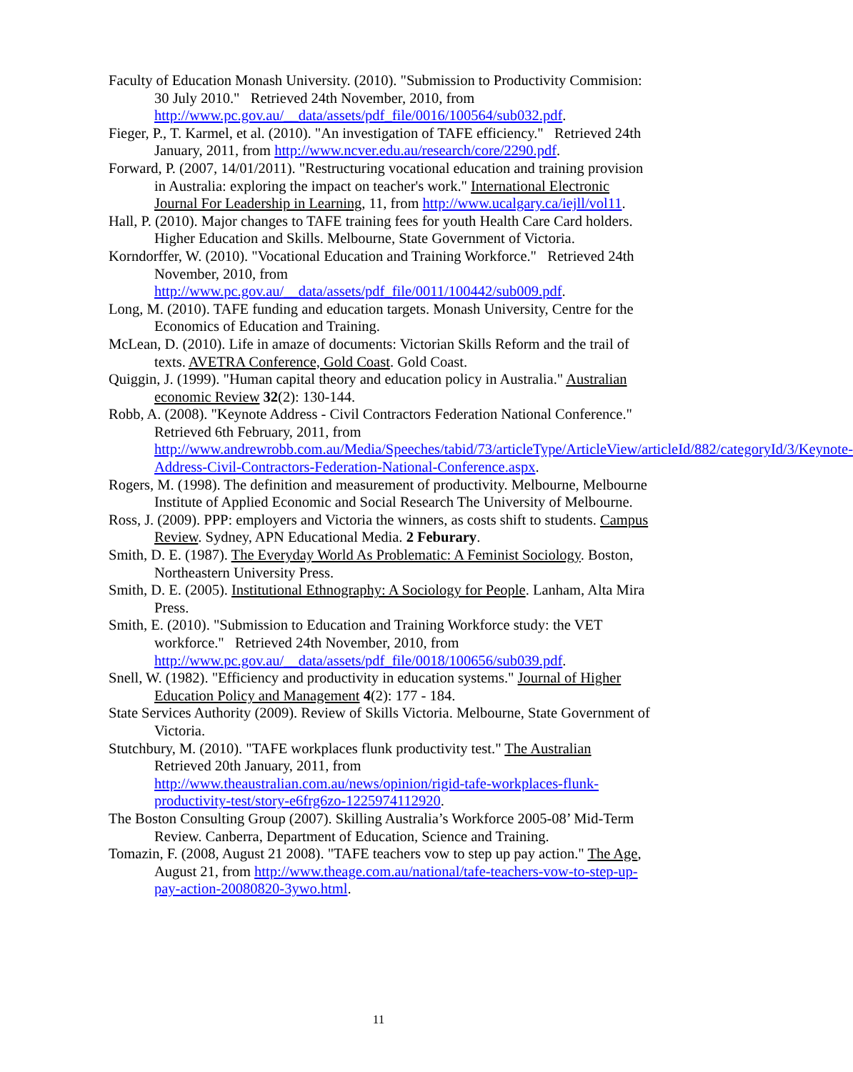Faculty of Education Monash University. (2010). "Submission to Productivity Commision: 30 July 2010." Retrieved 24th November, 2010, from http://www.pc.gov.au/__data/assets/pdf_file/0016/100564/sub032.pdf.
Fieger, P., T. Karmel, et al. (2010). "An investigation of TAFE efficiency." Retrieved 24th January, 2011, from http://www.ncver.edu.au/research/core/2290.pdf.
Forward, P. (2007, 14/01/2011). "Restructuring vocational education and training provision in Australia: exploring the impact on teacher's work." International Electronic Journal For Leadership in Learning, 11, from http://www.ucalgary.ca/iejll/vol11.
Hall, P. (2010). Major changes to TAFE training fees for youth Health Care Card holders. Higher Education and Skills. Melbourne, State Government of Victoria.
Korndorffer, W. (2010). "Vocational Education and Training Workforce." Retrieved 24th November, 2010, from http://www.pc.gov.au/__data/assets/pdf_file/0011/100442/sub009.pdf.
Long, M. (2010). TAFE funding and education targets. Monash University, Centre for the Economics of Education and Training.
McLean, D. (2010). Life in amaze of documents: Victorian Skills Reform and the trail of texts. AVETRA Conference, Gold Coast. Gold Coast.
Quiggin, J. (1999). "Human capital theory and education policy in Australia." Australian economic Review 32(2): 130-144.
Robb, A. (2008). "Keynote Address - Civil Contractors Federation National Conference." Retrieved 6th February, 2011, from http://www.andrewrobb.com.au/Media/Speeches/tabid/73/articleType/ArticleView/articleId/882/categoryId/3/Keynote-Address-Civil-Contractors-Federation-National-Conference.aspx.
Rogers, M. (1998). The definition and measurement of productivity. Melbourne, Melbourne Institute of Applied Economic and Social Research The University of Melbourne.
Ross, J. (2009). PPP: employers and Victoria the winners, as costs shift to students. Campus Review. Sydney, APN Educational Media. 2 Feburary.
Smith, D. E. (1987). The Everyday World As Problematic: A Feminist Sociology. Boston, Northeastern University Press.
Smith, D. E. (2005). Institutional Ethnography: A Sociology for People. Lanham, Alta Mira Press.
Smith, E. (2010). "Submission to Education and Training Workforce study: the VET workforce." Retrieved 24th November, 2010, from http://www.pc.gov.au/__data/assets/pdf_file/0018/100656/sub039.pdf.
Snell, W. (1982). "Efficiency and productivity in education systems." Journal of Higher Education Policy and Management 4(2): 177 - 184.
State Services Authority (2009). Review of Skills Victoria. Melbourne, State Government of Victoria.
Stutchbury, M. (2010). "TAFE workplaces flunk productivity test." The Australian Retrieved 20th January, 2011, from http://www.theaustralian.com.au/news/opinion/rigid-tafe-workplaces-flunk-productivity-test/story-e6frg6zo-1225974112920.
The Boston Consulting Group (2007). Skilling Australia’s Workforce 2005-08’ Mid-Term Review. Canberra, Department of Education, Science and Training.
Tomazin, F. (2008, August 21 2008). "TAFE teachers vow to step up pay action." The Age, August 21, from http://www.theage.com.au/national/tafe-teachers-vow-to-step-up-pay-action-20080820-3ywo.html.
11